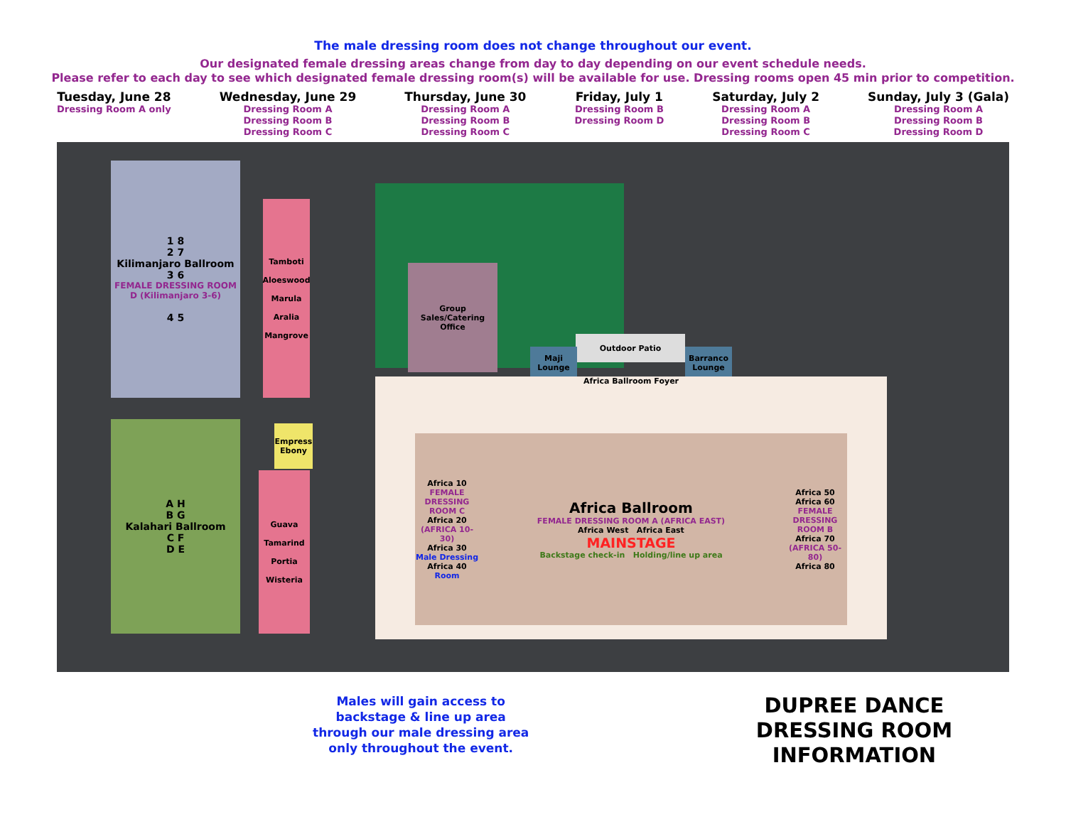The male dressing room does not change throughout our event.
Our designated female dressing areas change from day to day depending on our event schedule needs.
Please refer to each day to see which designated female dressing room(s) will be available for use. Dressing rooms open 45 min prior to competition.
Tuesday, June 28
Dressing Room A only
Wednesday, June 29
Dressing Room A
Dressing Room B
Dressing Room C
Thursday, June 30
Dressing Room A
Dressing Room B
Dressing Room C
Friday, July 1
Dressing Room B
Dressing Room D
Saturday, July 2
Dressing Room A
Dressing Room B
Dressing Room C
Sunday, July 3 (Gala)
Dressing Room A
Dressing Room B
Dressing Room D
1 8
2 7
Kilimanjaro Ballroom
3 6
FEMALE DRESSING ROOM D (Kilimanjaro 3-6)
4 5
A H
B G
Kalahari Ballroom
C F
D E
Tamboti
Aloeswood
Marula
Aralia
Mangrove
Guava
Tamarind
Portia
Wisteria
Empress Ebony
Group Sales/Catering Office
Outdoor Patio
Maji Lounge
Barranco Lounge
Africa Ballroom Foyer
Africa 10
FEMALE DRESSING ROOM C
Africa 20
(AFRICA 10-30)
Africa 30
Male Dressing
Africa 40
Room
Africa Ballroom
FEMALE DRESSING ROOM A (AFRICA EAST)
Africa West Africa East
MAINSTAGE
Backstage check-in Holding/line up area
Africa 50
Africa 60
FEMALE DRESSING ROOM B
Africa 70
(AFRICA 50-80)
Africa 80
Males will gain access to
backstage & line up area
through our male dressing area
only throughout the event.
DUPREE DANCE
DRESSING ROOM
INFORMATION